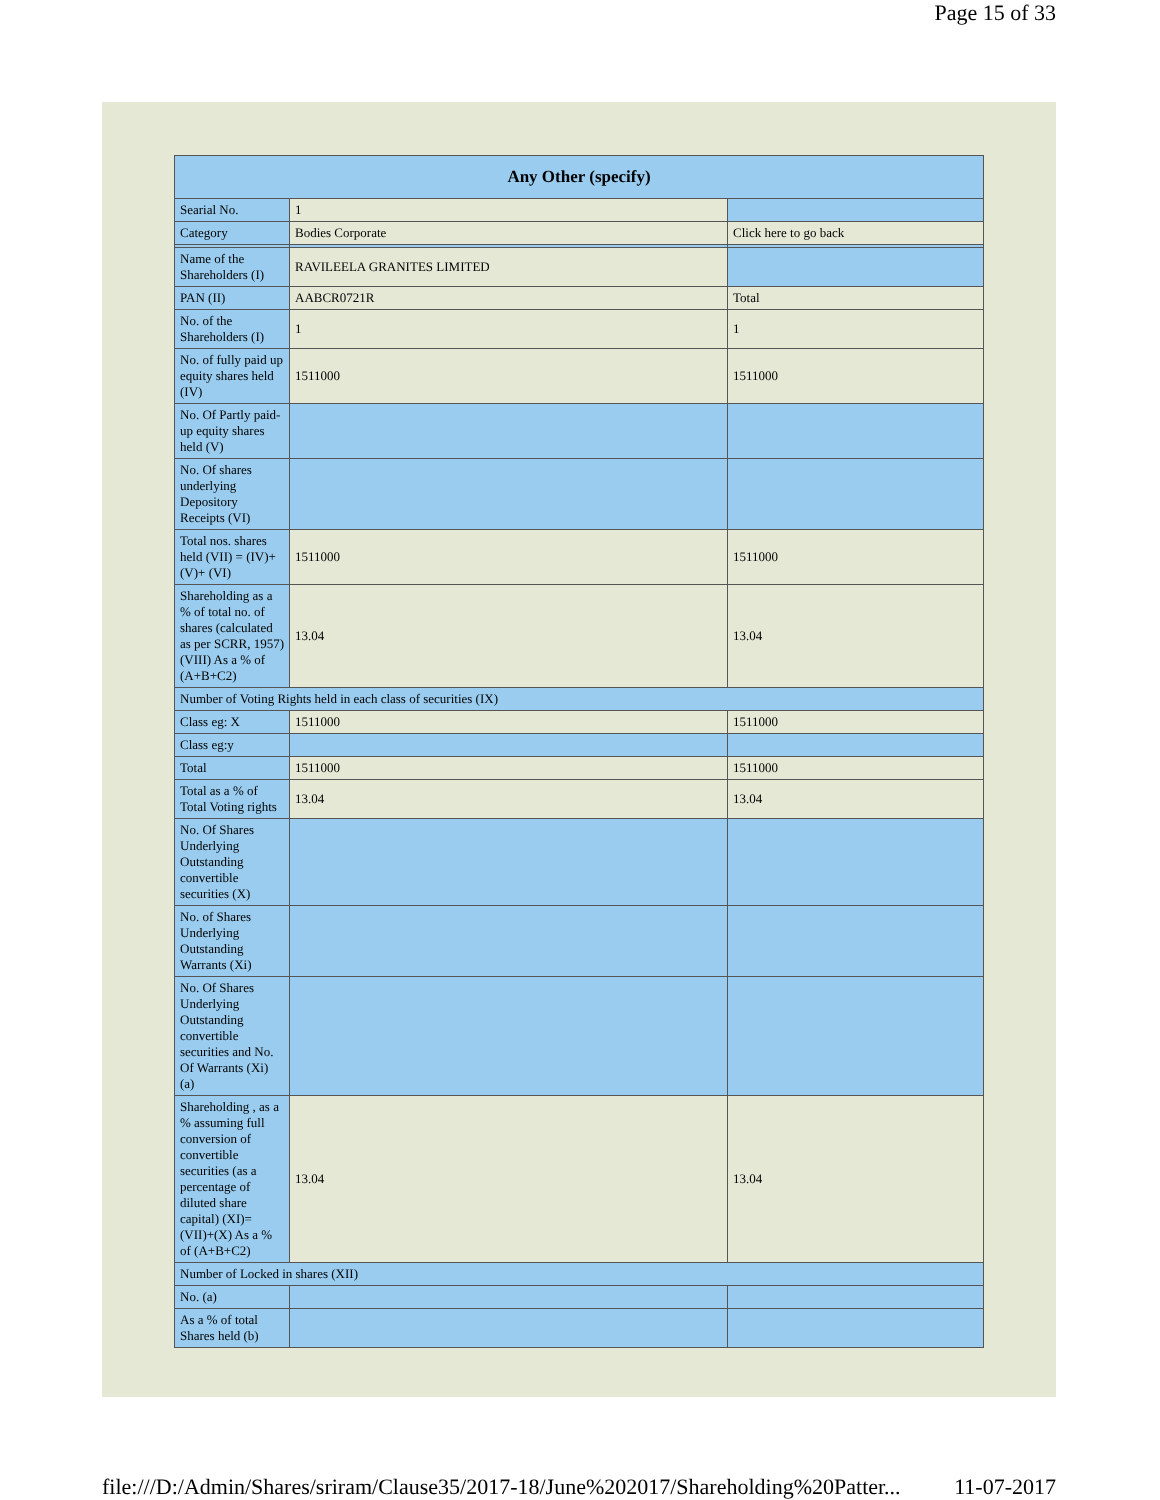Page 15 of 33
| Any Other (specify) | | |
| --- | --- | --- |
| Searial No. | 1 | |
| Category | Bodies Corporate | Click here to go back |
| Name of the Shareholders (I) | RAVILEELA GRANITES LIMITED | |
| PAN (II) | AABCR0721R | Total |
| No. of the Shareholders (I) | 1 | 1 |
| No. of fully paid up equity shares held (IV) | 1511000 | 1511000 |
| No. Of Partly paid-up equity shares held (V) | | |
| No. Of shares underlying Depository Receipts (VI) | | |
| Total nos. shares held (VII) = (IV)+(V)+ (VI) | 1511000 | 1511000 |
| Shareholding as a % of total no. of shares (calculated as per SCRR, 1957) (VIII) As a % of (A+B+C2) | 13.04 | 13.04 |
| Number of Voting Rights held in each class of securities (IX) | | |
| Class eg: X | 1511000 | 1511000 |
| Class eg:y | | |
| Total | 1511000 | 1511000 |
| Total as a % of Total Voting rights | 13.04 | 13.04 |
| No. Of Shares Underlying Outstanding convertible securities (X) | | |
| No. of Shares Underlying Outstanding Warrants (Xi) | | |
| No. Of Shares Underlying Outstanding convertible securities and No. Of Warrants (Xi) (a) | | |
| Shareholding , as a % assuming full conversion of convertible securities (as a percentage of diluted share capital) (XI)= (VII)+(X) As a % of (A+B+C2) | 13.04 | 13.04 |
| Number of Locked in shares (XII) | | |
| No. (a) | | |
| As a % of total Shares held (b) | | |
file:///D:/Admin/Shares/sriram/Clause35/2017-18/June%202017/Shareholding%20Patter... 11-07-2017